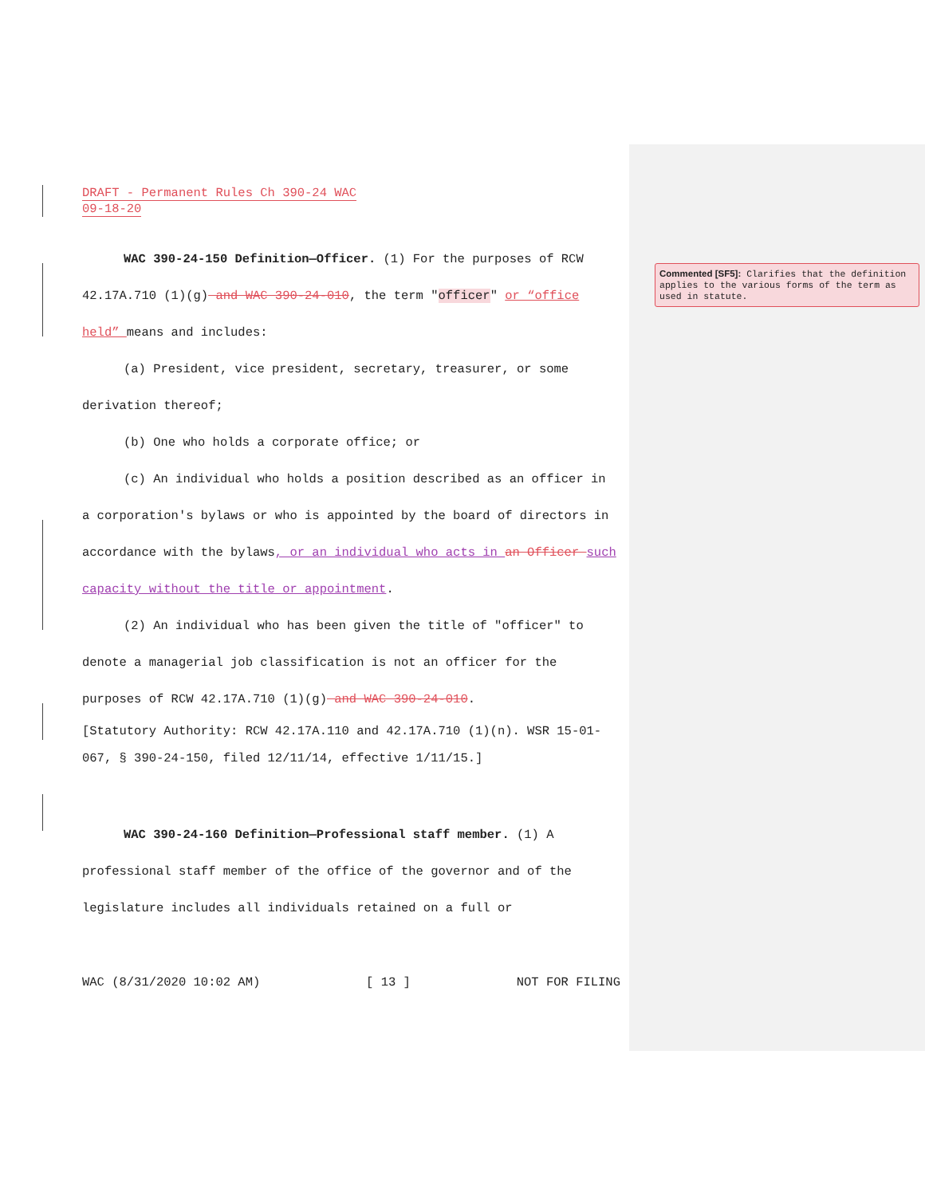DRAFT - Permanent Rules Ch 390-24 WAC
09-18-20
WAC 390-24-150 Definition—Officer. (1) For the purposes of RCW 42.17A.710 (1)(g) and WAC 390-24-010, the term "officer" or “office held” means and includes:
(a) President, vice president, secretary, treasurer, or some derivation thereof;
(b) One who holds a corporate office; or
(c) An individual who holds a position described as an officer in a corporation's bylaws or who is appointed by the board of directors in accordance with the bylaws, or an individual who acts in an Officer such capacity without the title or appointment.
(2) An individual who has been given the title of "officer" to denote a managerial job classification is not an officer for the purposes of RCW 42.17A.710 (1)(g) and WAC 390-24-010.
[Statutory Authority: RCW 42.17A.110 and 42.17A.710 (1)(n). WSR 15-01-067, § 390-24-150, filed 12/11/14, effective 1/11/15.]
WAC 390-24-160 Definition—Professional staff member. (1) A professional staff member of the office of the governor and of the legislature includes all individuals retained on a full or
WAC (8/31/2020 10:02 AM) [ 13 ] NOT FOR FILING
Commented [SF5]: Clarifies that the definition applies to the various forms of the term as used in statute.